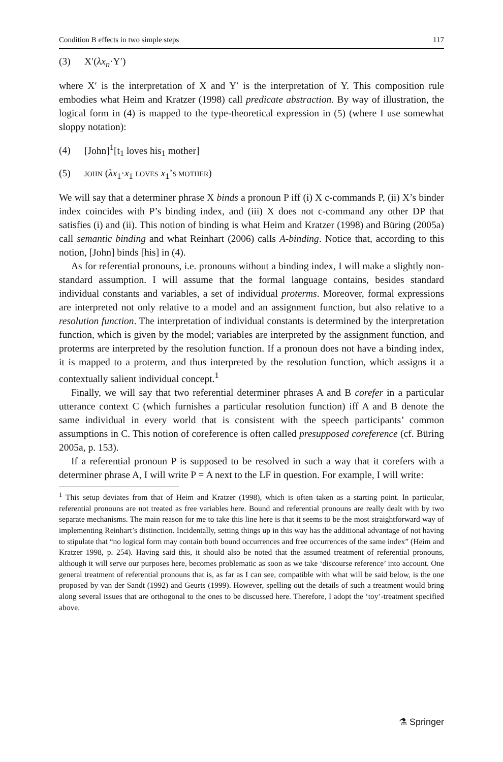Condition B effects in two simple steps 117
(3) X′(λx<sub>n</sub>·Y′)
where X′ is the interpretation of X and Y′ is the interpretation of Y. This composition rule embodies what Heim and Kratzer (1998) call predicate abstraction. By way of illustration, the logical form in (4) is mapped to the type-theoretical expression in (5) (where I use somewhat sloppy notation):
(4) [John]<sup>1</sup>[t<sub>1</sub> loves his<sub>1</sub> mother]
(5) JOHN (λx<sub>1</sub>·x<sub>1</sub> LOVES x<sub>1</sub>’S MOTHER)
We will say that a determiner phrase X binds a pronoun P iff (i) X c-commands P, (ii) X’s binder index coincides with P’s binding index, and (iii) X does not c-command any other DP that satisfies (i) and (ii). This notion of binding is what Heim and Kratzer (1998) and Büring (2005a) call semantic binding and what Reinhart (2006) calls A-binding. Notice that, according to this notion, [John] binds [his] in (4).
As for referential pronouns, i.e. pronouns without a binding index, I will make a slightly non-standard assumption. I will assume that the formal language contains, besides standard individual constants and variables, a set of individual proterms. Moreover, formal expressions are interpreted not only relative to a model and an assignment function, but also relative to a resolution function. The interpretation of individual constants is determined by the interpretation function, which is given by the model; variables are interpreted by the assignment function, and proterms are interpreted by the resolution function. If a pronoun does not have a binding index, it is mapped to a proterm, and thus interpreted by the resolution function, which assigns it a contextually salient individual concept.<sup>1</sup>
Finally, we will say that two referential determiner phrases A and B corefer in a particular utterance context C (which furnishes a particular resolution function) iff A and B denote the same individual in every world that is consistent with the speech participants’ common assumptions in C. This notion of coreference is often called presupposed coreference (cf. Büring 2005a, p. 153).
If a referential pronoun P is supposed to be resolved in such a way that it corefers with a determiner phrase A, I will write P = A next to the LF in question. For example, I will write:
<sup>1</sup> This setup deviates from that of Heim and Kratzer (1998), which is often taken as a starting point. In particular, referential pronouns are not treated as free variables here. Bound and referential pronouns are really dealt with by two separate mechanisms. The main reason for me to take this line here is that it seems to be the most straightforward way of implementing Reinhart’s distinction. Incidentally, setting things up in this way has the additional advantage of not having to stipulate that “no logical form may contain both bound occurrences and free occurrences of the same index” (Heim and Kratzer 1998, p. 254). Having said this, it should also be noted that the assumed treatment of referential pronouns, although it will serve our purposes here, becomes problematic as soon as we take ‘discourse reference’ into account. One general treatment of referential pronouns that is, as far as I can see, compatible with what will be said below, is the one proposed by van der Sandt (1992) and Geurts (1999). However, spelling out the details of such a treatment would bring along several issues that are orthogonal to the ones to be discussed here. Therefore, I adopt the ‘toy’-treatment specified above.
⚗ Springer